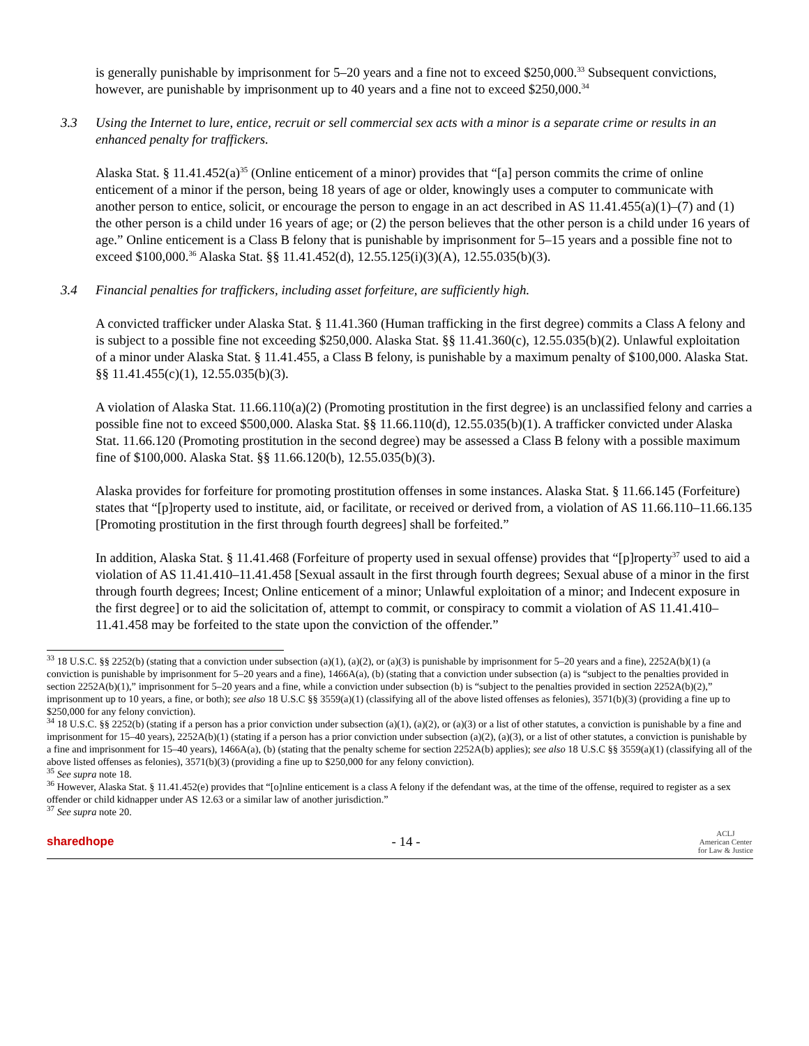is generally punishable by imprisonment for 5–20 years and a fine not to exceed $250,000.<sup>33</sup> Subsequent convictions, however, are punishable by imprisonment up to 40 years and a fine not to exceed $250,000.<sup>34</sup>
3.3 Using the Internet to lure, entice, recruit or sell commercial sex acts with a minor is a separate crime or results in an enhanced penalty for traffickers.
Alaska Stat. § 11.41.452(a)<sup>35</sup> (Online enticement of a minor) provides that “[a] person commits the crime of online enticement of a minor if the person, being 18 years of age or older, knowingly uses a computer to communicate with another person to entice, solicit, or encourage the person to engage in an act described in AS 11.41.455(a)(1)–(7) and (1) the other person is a child under 16 years of age; or (2) the person believes that the other person is a child under 16 years of age.” Online enticement is a Class B felony that is punishable by imprisonment for 5–15 years and a possible fine not to exceed $100,000.<sup>36</sup> Alaska Stat. §§ 11.41.452(d), 12.55.125(i)(3)(A), 12.55.035(b)(3).
3.4 Financial penalties for traffickers, including asset forfeiture, are sufficiently high.
A convicted trafficker under Alaska Stat. § 11.41.360 (Human trafficking in the first degree) commits a Class A felony and is subject to a possible fine not exceeding $250,000. Alaska Stat. §§ 11.41.360(c), 12.55.035(b)(2). Unlawful exploitation of a minor under Alaska Stat. § 11.41.455, a Class B felony, is punishable by a maximum penalty of $100,000. Alaska Stat. §§ 11.41.455(c)(1), 12.55.035(b)(3).
A violation of Alaska Stat. 11.66.110(a)(2) (Promoting prostitution in the first degree) is an unclassified felony and carries a possible fine not to exceed $500,000. Alaska Stat. §§ 11.66.110(d), 12.55.035(b)(1). A trafficker convicted under Alaska Stat. 11.66.120 (Promoting prostitution in the second degree) may be assessed a Class B felony with a possible maximum fine of $100,000. Alaska Stat. §§ 11.66.120(b), 12.55.035(b)(3).
Alaska provides for forfeiture for promoting prostitution offenses in some instances. Alaska Stat. § 11.66.145 (Forfeiture) states that “[p]roperty used to institute, aid, or facilitate, or received or derived from, a violation of AS 11.66.110–11.66.135 [Promoting prostitution in the first through fourth degrees] shall be forfeited.”
In addition, Alaska Stat. § 11.41.468 (Forfeiture of property used in sexual offense) provides that “[p]roperty<sup>37</sup> used to aid a violation of AS 11.41.410–11.41.458 [Sexual assault in the first through fourth degrees; Sexual abuse of a minor in the first through fourth degrees; Incest; Online enticement of a minor; Unlawful exploitation of a minor; and Indecent exposure in the first degree] or to aid the solicitation of, attempt to commit, or conspiracy to commit a violation of AS 11.41.410–11.41.458 may be forfeited to the state upon the conviction of the offender.”
<sup>33</sup> 18 U.S.C. §§ 2252(b) (stating that a conviction under subsection (a)(1), (a)(2), or (a)(3) is punishable by imprisonment for 5–20 years and a fine), 2252A(b)(1) (a conviction is punishable by imprisonment for 5–20 years and a fine), 1466A(a), (b) (stating that a conviction under subsection (a) is “subject to the penalties provided in section 2252A(b)(1),” imprisonment for 5–20 years and a fine, while a conviction under subsection (b) is “subject to the penalties provided in section 2252A(b)(2),” imprisonment up to 10 years, a fine, or both); see also 18 U.S.C §§ 3559(a)(1) (classifying all of the above listed offenses as felonies), 3571(b)(3) (providing a fine up to $250,000 for any felony conviction).
<sup>34</sup> 18 U.S.C. §§ 2252(b) (stating if a person has a prior conviction under subsection (a)(1), (a)(2), or (a)(3) or a list of other statutes, a conviction is punishable by a fine and imprisonment for 15–40 years), 2252A(b)(1) (stating if a person has a prior conviction under subsection (a)(2), (a)(3), or a list of other statutes, a conviction is punishable by a fine and imprisonment for 15–40 years), 1466A(a), (b) (stating that the penalty scheme for section 2252A(b) applies); see also 18 U.S.C §§ 3559(a)(1) (classifying all of the above listed offenses as felonies), 3571(b)(3) (providing a fine up to $250,000 for any felony conviction).
<sup>35</sup> See supra note 18.
<sup>36</sup> However, Alaska Stat. § 11.41.452(e) provides that “[o]nline enticement is a class A felony if the defendant was, at the time of the offense, required to register as a sex offender or child kidnapper under AS 12.63 or a similar law of another jurisdiction.”
<sup>37</sup> See supra note 20.
sharedhope - 14 - ACLJ
American Center
for Law & Justice